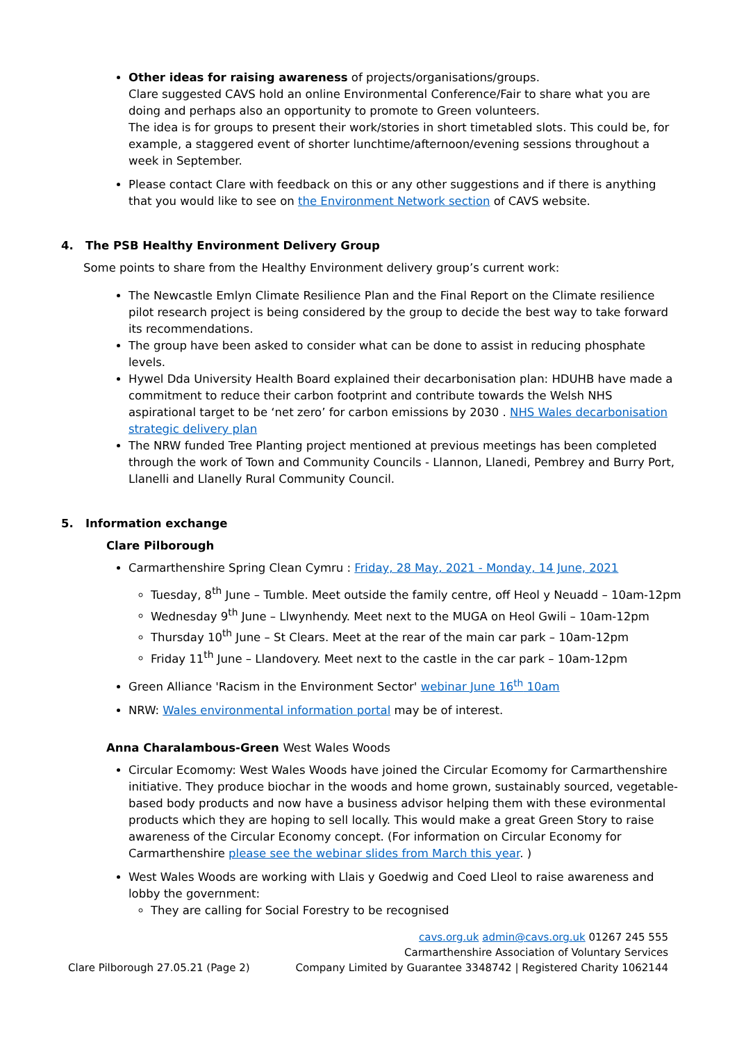Other ideas for raising awareness of projects/organisations/groups.
Clare suggested CAVS hold an online Environmental Conference/Fair to share what you are doing and perhaps also an opportunity to promote to Green volunteers.
The idea is for groups to present their work/stories in short timetabled slots. This could be, for example, a staggered event of shorter lunchtime/afternoon/evening sessions throughout a week in September.
Please contact Clare with feedback on this or any other suggestions and if there is anything that you would like to see on the Environment Network section of CAVS website.
4. The PSB Healthy Environment Delivery Group
Some points to share from the Healthy Environment delivery group’s current work:
The Newcastle Emlyn Climate Resilience Plan and the Final Report on the Climate resilience pilot research project is being considered by the group to decide the best way to take forward its recommendations.
The group have been asked to consider what can be done to assist in reducing phosphate levels.
Hywel Dda University Health Board explained their decarbonisation plan: HDUHB have made a commitment to reduce their carbon footprint and contribute towards the Welsh NHS aspirational target to be ‘net zero’ for carbon emissions by 2030 . NHS Wales decarbonisation strategic delivery plan
The NRW funded Tree Planting project mentioned at previous meetings has been completed through the work of Town and Community Councils - Llannon, Llanedi, Pembrey and Burry Port, Llanelli and Llanelly Rural Community Council.
5. Information exchange
Clare Pilborough
Carmarthenshire Spring Clean Cymru : Friday, 28 May, 2021 - Monday, 14 June, 2021
Tuesday, 8<sup>th</sup> June – Tumble. Meet outside the family centre, off Heol y Neuadd – 10am-12pm
Wednesday 9<sup>th</sup> June – Llwynhendy. Meet next to the MUGA on Heol Gwili – 10am-12pm
Thursday 10<sup>th</sup> June – St Clears. Meet at the rear of the main car park – 10am-12pm
Friday 11<sup>th</sup> June – Llandovery. Meet next to the castle in the car park – 10am-12pm
Green Alliance 'Racism in the Environment Sector' webinar June 16<sup>th</sup> 10am
NRW: Wales environmental information portal may be of interest.
Anna Charalambous-Green West Wales Woods
Circular Ecomomy: West Wales Woods have joined the Circular Ecomomy for Carmarthenshire initiative. They produce biochar in the woods and home grown, sustainably sourced, vegetable-based body products and now have a business advisor helping them with these evironmental products which they are hoping to sell locally. This would make a great Green Story to raise awareness of the Circular Economy concept. (For information on Circular Economy for Carmarthenshire please see the webinar slides from March this year. )
West Wales Woods are working with Llais y Goedwig and Coed Lleol to raise awareness and lobby the government:
They are calling for Social Forestry to be recognised
Clare Pilborough 27.05.21 (Page 2)
cavs.org.uk admin@cavs.org.uk 01267 245 555
Carmarthenshire Association of Voluntary Services
Company Limited by Guarantee 3348742 | Registered Charity 1062144